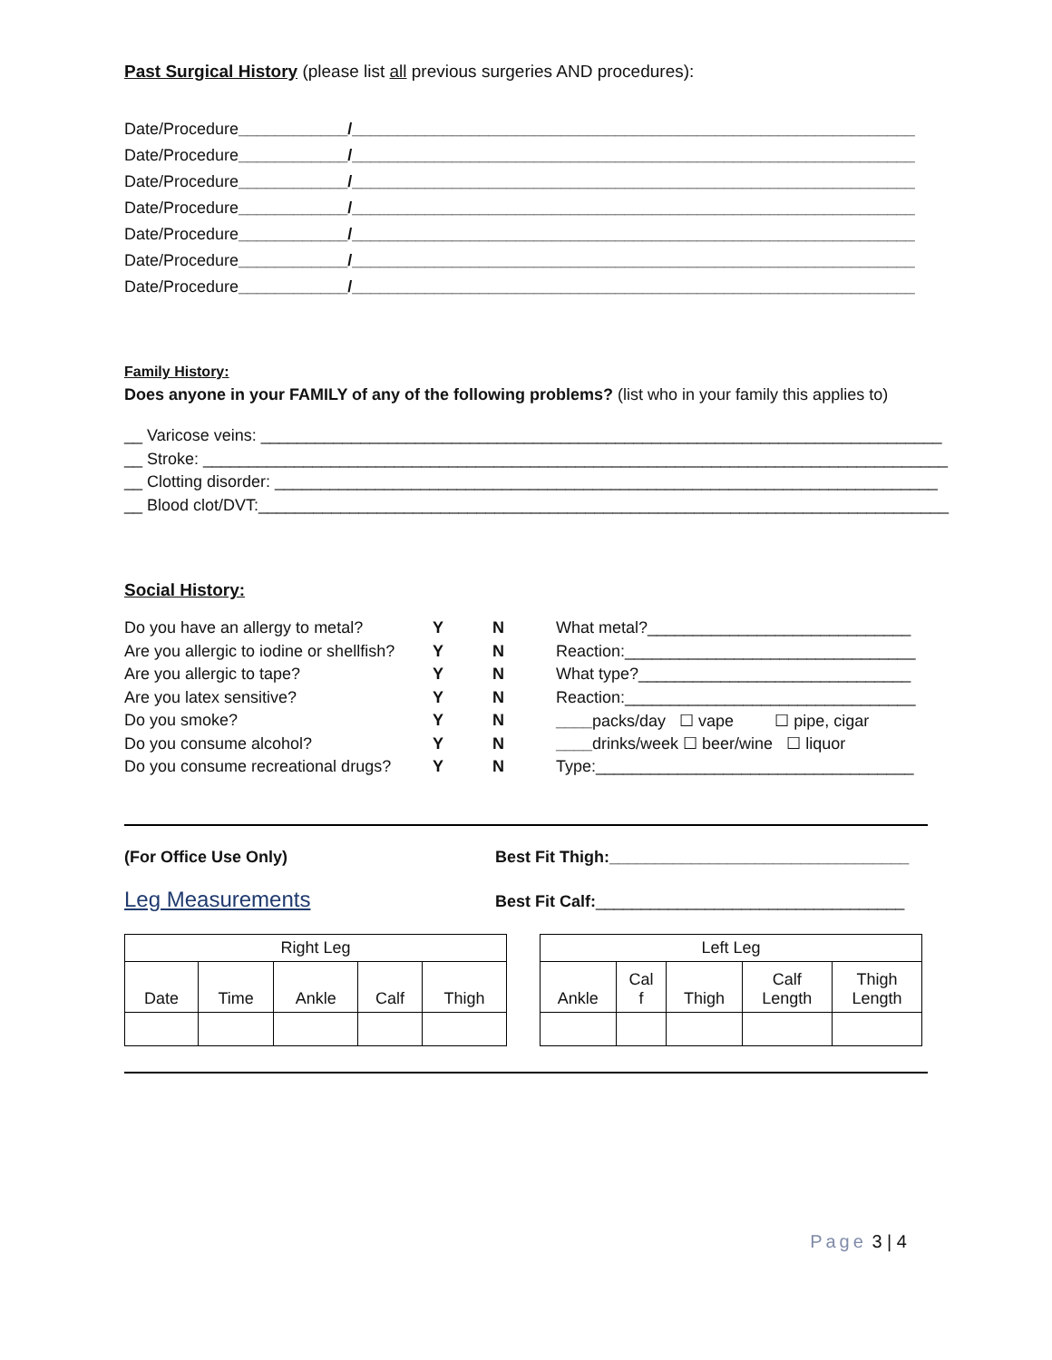Past Surgical History (please list all previous surgeries AND procedures):
Date/Procedure____________/______________________________________________________________
Date/Procedure____________/______________________________________________________________
Date/Procedure____________/______________________________________________________________
Date/Procedure____________/______________________________________________________________
Date/Procedure____________/______________________________________________________________
Date/Procedure____________/______________________________________________________________
Date/Procedure____________/______________________________________________________________
Family History:
Does anyone in your FAMILY of any of the following problems? (list who in your family this applies to)
__ Varicose veins: ___________________________________________________________________________
__ Stroke: __________________________________________________________________________________
__ Clotting disorder: _________________________________________________________________________
__ Blood clot/DVT:____________________________________________________________________________
Social History:
| Do you have an allergy to metal? | Y | N | What metal?_____________________________ |
| Are you allergic to iodine or shellfish? | Y | N | Reaction:________________________________ |
| Are you allergic to tape? | Y | N | What type?______________________________ |
| Are you latex sensitive? | Y | N | Reaction:________________________________ |
| Do you smoke? | Y | N | ____ packs/day ☐ vape ☐ pipe, cigar |
| Do you consume alcohol? | Y | N | ____ drinks/week ☐ beer/wine ☐ liquor |
| Do you consume recreational drugs? | Y | N | Type:___________________________________ |
(For Office Use Only) Best Fit Thigh:_________________________________
Leg Measurements
Best Fit Calf:__________________________________
| Right Leg | | | | |
| --- | --- | --- | --- | --- |
| Date | Time | Ankle | Calf | Thigh |
| Left Leg | | | | |
| --- | --- | --- | --- | --- |
| Ankle | Cal f | Thigh | Calf Length | Thigh Length |
Page 3 | 4